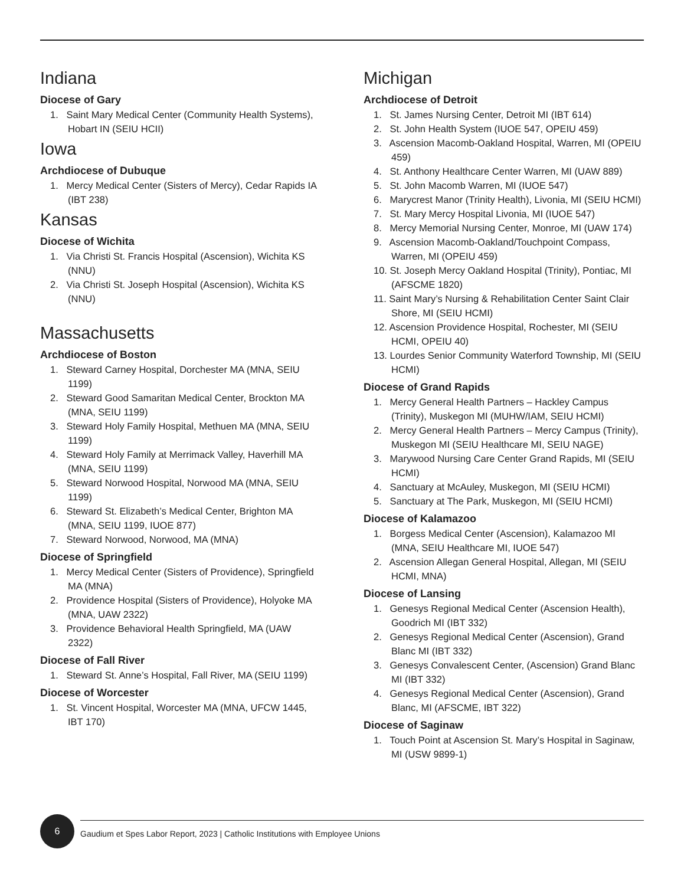Indiana
Diocese of Gary
1. Saint Mary Medical Center (Community Health Systems), Hobart IN (SEIU HCII)
Iowa
Archdiocese of Dubuque
1. Mercy Medical Center (Sisters of Mercy), Cedar Rapids IA (IBT 238)
Kansas
Diocese of Wichita
1. Via Christi St. Francis Hospital (Ascension), Wichita KS (NNU)
2. Via Christi St. Joseph Hospital (Ascension), Wichita KS (NNU)
Massachusetts
Archdiocese of Boston
1. Steward Carney Hospital, Dorchester MA (MNA, SEIU 1199)
2. Steward Good Samaritan Medical Center, Brockton MA (MNA, SEIU 1199)
3. Steward Holy Family Hospital, Methuen MA (MNA, SEIU 1199)
4. Steward Holy Family at Merrimack Valley, Haverhill MA (MNA, SEIU 1199)
5. Steward Norwood Hospital, Norwood MA (MNA, SEIU 1199)
6. Steward St. Elizabeth’s Medical Center, Brighton MA (MNA, SEIU 1199, IUOE 877)
7. Steward Norwood, Norwood, MA (MNA)
Diocese of Springfield
1. Mercy Medical Center (Sisters of Providence), Springfield MA (MNA)
2. Providence Hospital (Sisters of Providence), Holyoke MA (MNA, UAW 2322)
3. Providence Behavioral Health Springfield, MA (UAW 2322)
Diocese of Fall River
1. Steward St. Anne’s Hospital, Fall River, MA (SEIU 1199)
Diocese of Worcester
1. St. Vincent Hospital, Worcester MA (MNA, UFCW 1445, IBT 170)
Michigan
Archdiocese of Detroit
1. St. James Nursing Center, Detroit MI (IBT 614)
2. St. John Health System (IUOE 547, OPEIU 459)
3. Ascension Macomb-Oakland Hospital, Warren, MI (OPEIU 459)
4. St. Anthony Healthcare Center Warren, MI (UAW 889)
5. St. John Macomb Warren, MI (IUOE 547)
6. Marycrest Manor (Trinity Health), Livonia, MI (SEIU HCMI)
7. St. Mary Mercy Hospital Livonia, MI (IUOE 547)
8. Mercy Memorial Nursing Center, Monroe, MI (UAW 174)
9. Ascension Macomb-Oakland/Touchpoint Compass, Warren, MI (OPEIU 459)
10. St. Joseph Mercy Oakland Hospital (Trinity), Pontiac, MI (AFSCME 1820)
11. Saint Mary’s Nursing & Rehabilitation Center Saint Clair Shore, MI (SEIU HCMI)
12. Ascension Providence Hospital, Rochester, MI (SEIU HCMI, OPEIU 40)
13. Lourdes Senior Community Waterford Township, MI (SEIU HCMI)
Diocese of Grand Rapids
1. Mercy General Health Partners – Hackley Campus (Trinity), Muskegon MI (MUHW/IAM, SEIU HCMI)
2. Mercy General Health Partners – Mercy Campus (Trinity), Muskegon MI (SEIU Healthcare MI, SEIU NAGE)
3. Marywood Nursing Care Center Grand Rapids, MI (SEIU HCMI)
4. Sanctuary at McAuley, Muskegon, MI (SEIU HCMI)
5. Sanctuary at The Park, Muskegon, MI (SEIU HCMI)
Diocese of Kalamazoo
1. Borgess Medical Center (Ascension), Kalamazoo MI (MNA, SEIU Healthcare MI, IUOE 547)
2. Ascension Allegan General Hospital, Allegan, MI (SEIU HCMI, MNA)
Diocese of Lansing
1. Genesys Regional Medical Center (Ascension Health), Goodrich MI (IBT 332)
2. Genesys Regional Medical Center (Ascension), Grand Blanc MI (IBT 332)
3. Genesys Convalescent Center, (Ascension) Grand Blanc MI (IBT 332)
4. Genesys Regional Medical Center (Ascension), Grand Blanc, MI (AFSCME, IBT 322)
Diocese of Saginaw
1. Touch Point at Ascension St. Mary’s Hospital in Saginaw, MI (USW 9899-1)
6
Gaudium et Spes Labor Report, 2023 | Catholic Institutions with Employee Unions